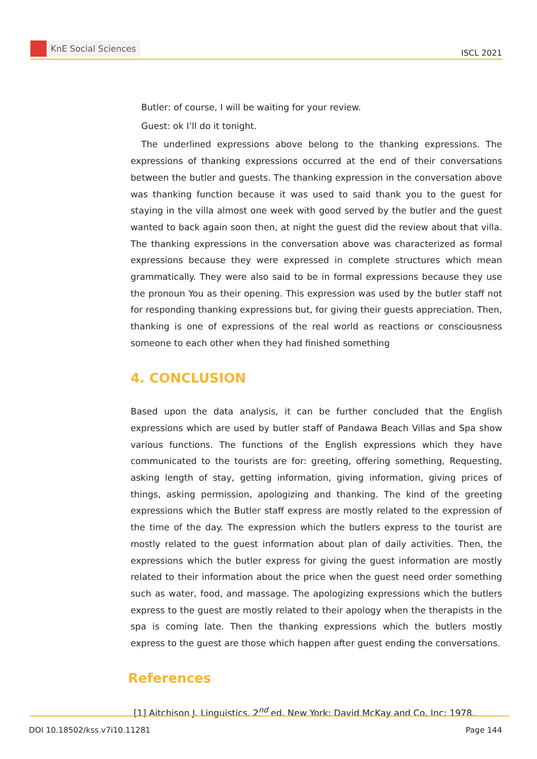KnE Social Sciences
ISCL 2021
Butler: of course, I will be waiting for your review.
Guest: ok I’ll do it tonight.
The underlined expressions above belong to the thanking expressions. The expressions of thanking expressions occurred at the end of their conversations between the butler and guests. The thanking expression in the conversation above was thanking function because it was used to said thank you to the guest for staying in the villa almost one week with good served by the butler and the guest wanted to back again soon then, at night the guest did the review about that villa. The thanking expressions in the conversation above was characterized as formal expressions because they were expressed in complete structures which mean grammatically. They were also said to be in formal expressions because they use the pronoun You as their opening. This expression was used by the butler staff not for responding thanking expressions but, for giving their guests appreciation. Then, thanking is one of expressions of the real world as reactions or consciousness someone to each other when they had finished something
4. CONCLUSION
Based upon the data analysis, it can be further concluded that the English expressions which are used by butler staff of Pandawa Beach Villas and Spa show various functions. The functions of the English expressions which they have communicated to the tourists are for: greeting, offering something, Requesting, asking length of stay, getting information, giving information, giving prices of things, asking permission, apologizing and thanking. The kind of the greeting expressions which the Butler staff express are mostly related to the expression of the time of the day. The expression which the butlers express to the tourist are mostly related to the guest information about plan of daily activities. Then, the expressions which the butler express for giving the guest information are mostly related to their information about the price when the guest need order something such as water, food, and massage. The apologizing expressions which the butlers express to the guest are mostly related to their apology when the therapists in the spa is coming late. Then the thanking expressions which the butlers mostly express to the guest are those which happen after guest ending the conversations.
References
[1] Aitchison J. Linguistics. 2<sup>nd</sup> ed. New York: David McKay and Co, Inc; 1978.
DOI 10.18502/kss.v7i10.11281 Page 144